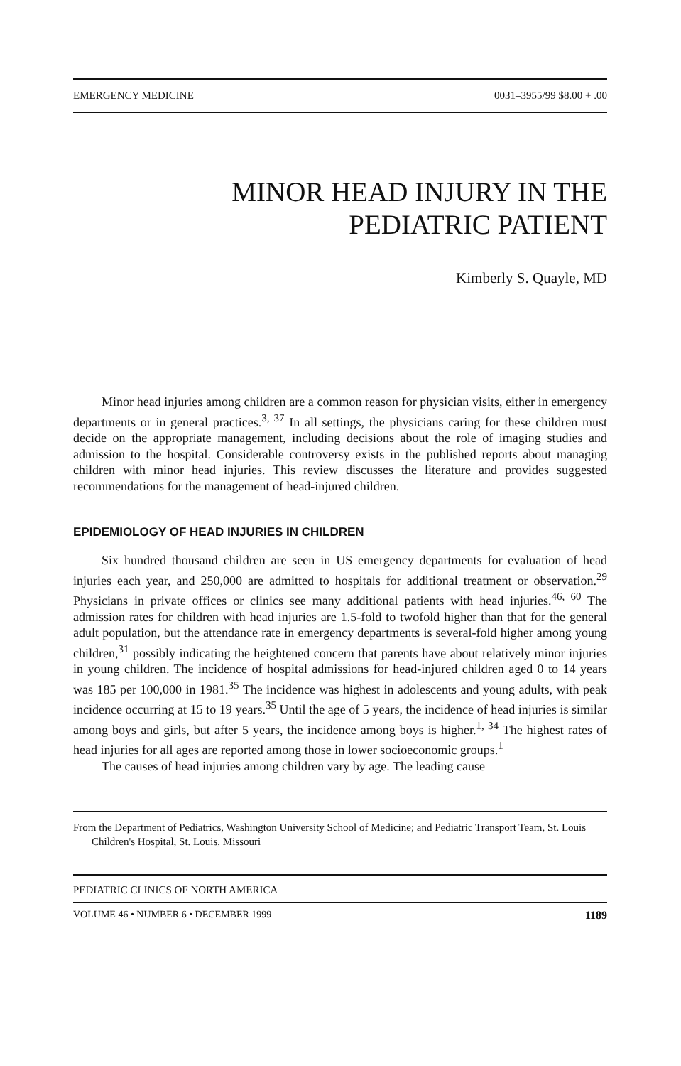EMERGENCY MEDICINE 0031–3955/99 $8.00 + .00
MINOR HEAD INJURY IN THE
PEDIATRIC PATIENT
Kimberly S. Quayle, MD
Minor head injuries among children are a common reason for physician visits, either in emergency departments or in general practices.<sup>3, 37</sup> In all settings, the physicians caring for these children must decide on the appropriate management, including decisions about the role of imaging studies and admission to the hospital. Considerable controversy exists in the published reports about managing children with minor head injuries. This review discusses the literature and provides suggested recommendations for the management of head-injured children.
EPIDEMIOLOGY OF HEAD INJURIES IN CHILDREN
Six hundred thousand children are seen in US emergency departments for evaluation of head injuries each year, and 250,000 are admitted to hospitals for additional treatment or observation.<sup>29</sup> Physicians in private offices or clinics see many additional patients with head injuries.<sup>46, 60</sup> The admission rates for children with head injuries are 1.5-fold to twofold higher than that for the general adult population, but the attendance rate in emergency departments is several-fold higher among young children,<sup>31</sup> possibly indicating the heightened concern that parents have about relatively minor injuries in young children. The incidence of hospital admissions for head-injured children aged 0 to 14 years was 185 per 100,000 in 1981.<sup>35</sup> The incidence was highest in adolescents and young adults, with peak incidence occurring at 15 to 19 years.<sup>35</sup> Until the age of 5 years, the incidence of head injuries is similar among boys and girls, but after 5 years, the incidence among boys is higher.<sup>1, 34</sup> The highest rates of head injuries for all ages are reported among those in lower socioeconomic groups.<sup>1</sup>
The causes of head injuries among children vary by age. The leading cause
From the Department of Pediatrics, Washington University School of Medicine; and Pediatric Transport Team, St. Louis Children's Hospital, St. Louis, Missouri
PEDIATRIC CLINICS OF NORTH AMERICA
VOLUME 46 • NUMBER 6 • DECEMBER 1999 1189